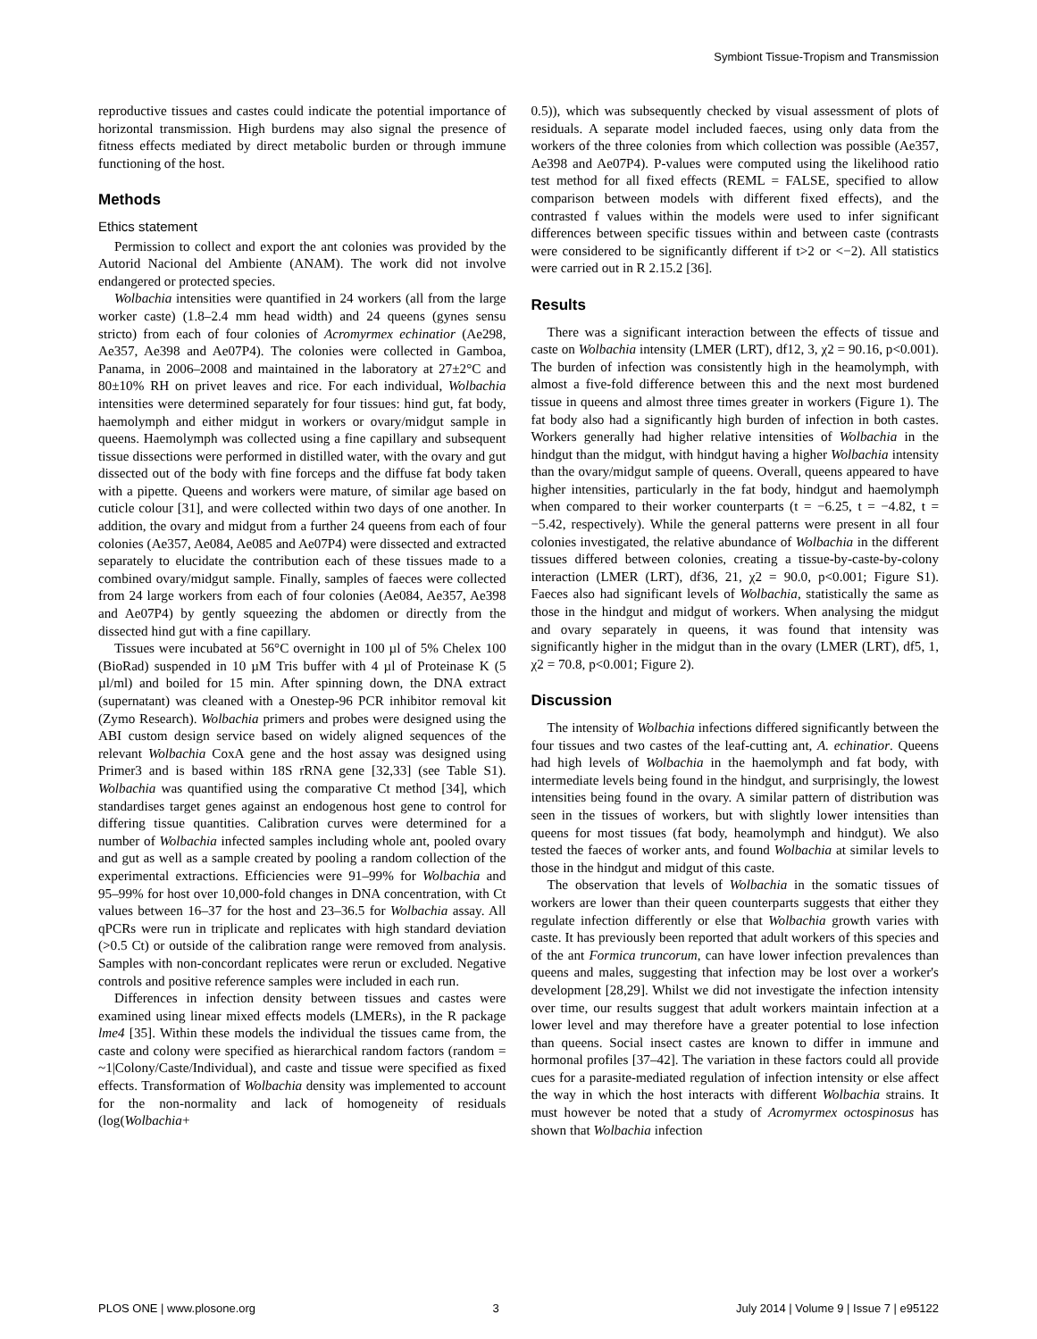Symbiont Tissue-Tropism and Transmission
reproductive tissues and castes could indicate the potential importance of horizontal transmission. High burdens may also signal the presence of fitness effects mediated by direct metabolic burden or through immune functioning of the host.
Methods
Ethics statement
Permission to collect and export the ant colonies was provided by the Autorid Nacional del Ambiente (ANAM). The work did not involve endangered or protected species.
Wolbachia intensities were quantified in 24 workers (all from the large worker caste) (1.8–2.4 mm head width) and 24 queens (gynes sensu stricto) from each of four colonies of Acromyrmex echinatior (Ae298, Ae357, Ae398 and Ae07P4). The colonies were collected in Gamboa, Panama, in 2006–2008 and maintained in the laboratory at 27±2°C and 80±10% RH on privet leaves and rice. For each individual, Wolbachia intensities were determined separately for four tissues: hind gut, fat body, haemolymph and either midgut in workers or ovary/midgut sample in queens. Haemolymph was collected using a fine capillary and subsequent tissue dissections were performed in distilled water, with the ovary and gut dissected out of the body with fine forceps and the diffuse fat body taken with a pipette. Queens and workers were mature, of similar age based on cuticle colour [31], and were collected within two days of one another. In addition, the ovary and midgut from a further 24 queens from each of four colonies (Ae357, Ae084, Ae085 and Ae07P4) were dissected and extracted separately to elucidate the contribution each of these tissues made to a combined ovary/midgut sample. Finally, samples of faeces were collected from 24 large workers from each of four colonies (Ae084, Ae357, Ae398 and Ae07P4) by gently squeezing the abdomen or directly from the dissected hind gut with a fine capillary.
Tissues were incubated at 56°C overnight in 100 µl of 5% Chelex 100 (BioRad) suspended in 10 µM Tris buffer with 4 µl of Proteinase K (5 µl/ml) and boiled for 15 min. After spinning down, the DNA extract (supernatant) was cleaned with a Onestep-96 PCR inhibitor removal kit (Zymo Research). Wolbachia primers and probes were designed using the ABI custom design service based on widely aligned sequences of the relevant Wolbachia CoxA gene and the host assay was designed using Primer3 and is based within 18S rRNA gene [32,33] (see Table S1). Wolbachia was quantified using the comparative Ct method [34], which standardises target genes against an endogenous host gene to control for differing tissue quantities. Calibration curves were determined for a number of Wolbachia infected samples including whole ant, pooled ovary and gut as well as a sample created by pooling a random collection of the experimental extractions. Efficiencies were 91–99% for Wolbachia and 95–99% for host over 10,000-fold changes in DNA concentration, with Ct values between 16–37 for the host and 23–36.5 for Wolbachia assay. All qPCRs were run in triplicate and replicates with high standard deviation (>0.5 Ct) or outside of the calibration range were removed from analysis. Samples with non-concordant replicates were rerun or excluded. Negative controls and positive reference samples were included in each run.
Differences in infection density between tissues and castes were examined using linear mixed effects models (LMERs), in the R package lme4 [35]. Within these models the individual the tissues came from, the caste and colony were specified as hierarchical random factors (random = ~1|Colony/Caste/Individual), and caste and tissue were specified as fixed effects. Transformation of Wolbachia density was implemented to account for the non-normality and lack of homogeneity of residuals (log(Wolbachia+
0.5)), which was subsequently checked by visual assessment of plots of residuals. A separate model included faeces, using only data from the workers of the three colonies from which collection was possible (Ae357, Ae398 and Ae07P4). P-values were computed using the likelihood ratio test method for all fixed effects (REML = FALSE, specified to allow comparison between models with different fixed effects), and the contrasted f values within the models were used to infer significant differences between specific tissues within and between caste (contrasts were considered to be significantly different if t>2 or <−2). All statistics were carried out in R 2.15.2 [36].
Results
There was a significant interaction between the effects of tissue and caste on Wolbachia intensity (LMER (LRT), df12, 3, χ2 = 90.16, p<0.001). The burden of infection was consistently high in the heamolymph, with almost a five-fold difference between this and the next most burdened tissue in queens and almost three times greater in workers (Figure 1). The fat body also had a significantly high burden of infection in both castes. Workers generally had higher relative intensities of Wolbachia in the hindgut than the midgut, with hindgut having a higher Wolbachia intensity than the ovary/midgut sample of queens. Overall, queens appeared to have higher intensities, particularly in the fat body, hindgut and haemolymph when compared to their worker counterparts (t = −6.25, t = −4.82, t = −5.42, respectively). While the general patterns were present in all four colonies investigated, the relative abundance of Wolbachia in the different tissues differed between colonies, creating a tissue-by-caste-by-colony interaction (LMER (LRT), df36, 21, χ2 = 90.0, p<0.001; Figure S1). Faeces also had significant levels of Wolbachia, statistically the same as those in the hindgut and midgut of workers. When analysing the midgut and ovary separately in queens, it was found that intensity was significantly higher in the midgut than in the ovary (LMER (LRT), df5, 1, χ2 = 70.8, p<0.001; Figure 2).
Discussion
The intensity of Wolbachia infections differed significantly between the four tissues and two castes of the leaf-cutting ant, A. echinatior. Queens had high levels of Wolbachia in the haemolymph and fat body, with intermediate levels being found in the hindgut, and surprisingly, the lowest intensities being found in the ovary. A similar pattern of distribution was seen in the tissues of workers, but with slightly lower intensities than queens for most tissues (fat body, heamolymph and hindgut). We also tested the faeces of worker ants, and found Wolbachia at similar levels to those in the hindgut and midgut of this caste.
The observation that levels of Wolbachia in the somatic tissues of workers are lower than their queen counterparts suggests that either they regulate infection differently or else that Wolbachia growth varies with caste. It has previously been reported that adult workers of this species and of the ant Formica truncorum, can have lower infection prevalences than queens and males, suggesting that infection may be lost over a worker's development [28,29]. Whilst we did not investigate the infection intensity over time, our results suggest that adult workers maintain infection at a lower level and may therefore have a greater potential to lose infection than queens. Social insect castes are known to differ in immune and hormonal profiles [37–42]. The variation in these factors could all provide cues for a parasite-mediated regulation of infection intensity or else affect the way in which the host interacts with different Wolbachia strains. It must however be noted that a study of Acromyrmex octospinosus has shown that Wolbachia infection
PLOS ONE | www.plosone.org 3 July 2014 | Volume 9 | Issue 7 | e95122